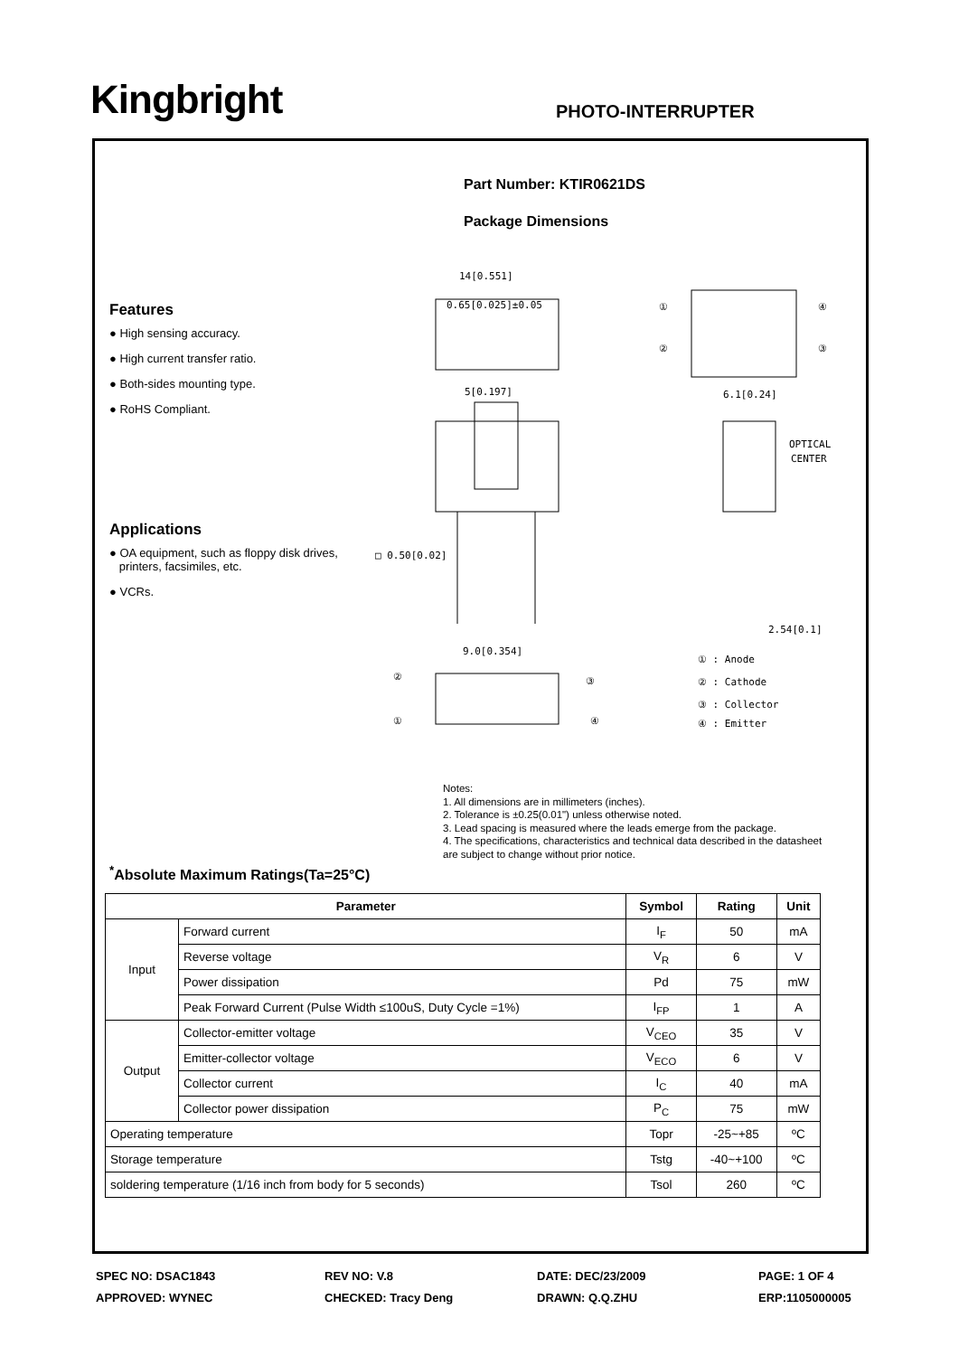Kingbright PHOTO-INTERRUPTER
Part Number: KTIR0621DS
Package Dimensions
Features
● High sensing accuracy.
● High current transfer ratio.
● Both-sides mounting type.
● RoHS Compliant.
Applications
● OA equipment, such as floppy disk drives,
printers, facsimiles, etc.
● VCRs.
14[0.551]
0.65[0.025]±0.05
①
④
②
③
5[0.197]
9.0[0.354]
□ 0.50[0.02]
6.1[0.24]
OPTICAL
CENTER
2.54[0.1]
②
③
①
④
① : Anode
② : Cathode
③ : Collector
④ : Emitter
Notes:
1. All dimensions are in millimeters (inches).
2. Tolerance is ±0.25(0.01") unless otherwise noted.
3. Lead spacing is measured where the leads emerge from the package.
4. The specifications, characteristics and technical data described in the datasheet
are subject to change without prior notice.
<sup>*</sup> Absolute Maximum Ratings(Ta=25°C)
| Parameter | | Symbol | Rating | Unit |
| --- | --- | --- | --- | --- |
| Input | Forward current | I<sub>F</sub> | 50 | mA |
| | Reverse voltage | V<sub>R</sub> | 6 | V |
| | Power dissipation | Pd | 75 | mW |
| | Peak Forward Current (Pulse Width ≤100uS, Duty Cycle =1%) | I<sub>FP</sub> | 1 | A |
| Output | Collector-emitter voltage | V<sub>CEO</sub> | 35 | V |
| | Emitter-collector voltage | V<sub>ECO</sub> | 6 | V |
| | Collector current | I<sub>C</sub> | 40 | mA |
| | Collector power dissipation | P<sub>C</sub> | 75 | mW |
| Operating temperature | | Topr | -25~+85 | ºC |
| Storage temperature | | Tstg | -40~+100 | ºC |
| soldering temperature (1/16 inch from body for 5 seconds) | | Tsol | 260 | ºC |
SPEC NO: DSAC1843
REV NO: V.8
DATE: DEC/23/2009
PAGE: 1 OF 4
APPROVED: WYNEC
CHECKED: Tracy Deng
DRAWN: Q.Q.ZHU
ERP:1105000005